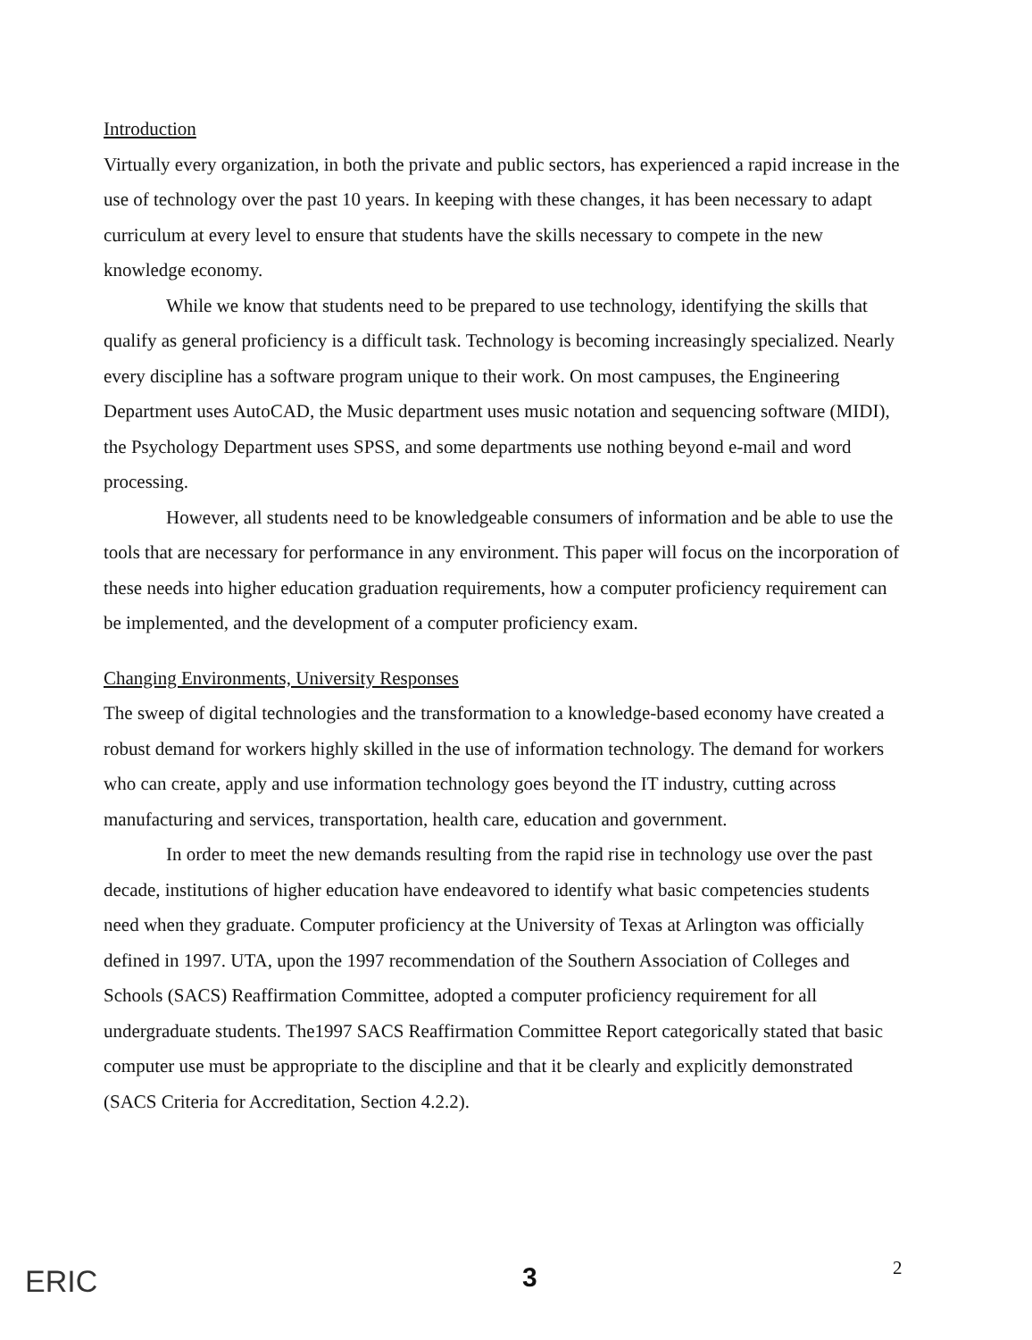Introduction
Virtually every organization, in both the private and public sectors, has experienced a rapid increase in the use of technology over the past 10 years. In keeping with these changes, it has been necessary to adapt curriculum at every level to ensure that students have the skills necessary to compete in the new knowledge economy.
While we know that students need to be prepared to use technology, identifying the skills that qualify as general proficiency is a difficult task. Technology is becoming increasingly specialized. Nearly every discipline has a software program unique to their work. On most campuses, the Engineering Department uses AutoCAD, the Music department uses music notation and sequencing software (MIDI), the Psychology Department uses SPSS, and some departments use nothing beyond e-mail and word processing.
However, all students need to be knowledgeable consumers of information and be able to use the tools that are necessary for performance in any environment. This paper will focus on the incorporation of these needs into higher education graduation requirements, how a computer proficiency requirement can be implemented, and the development of a computer proficiency exam.
Changing Environments, University Responses
The sweep of digital technologies and the transformation to a knowledge-based economy have created a robust demand for workers highly skilled in the use of information technology. The demand for workers who can create, apply and use information technology goes beyond the IT industry, cutting across manufacturing and services, transportation, health care, education and government.
In order to meet the new demands resulting from the rapid rise in technology use over the past decade, institutions of higher education have endeavored to identify what basic competencies students need when they graduate. Computer proficiency at the University of Texas at Arlington was officially defined in 1997. UTA, upon the 1997 recommendation of the Southern Association of Colleges and Schools (SACS) Reaffirmation Committee, adopted a computer proficiency requirement for all undergraduate students. The1997 SACS Reaffirmation Committee Report categorically stated that basic computer use must be appropriate to the discipline and that it be clearly and explicitly demonstrated (SACS Criteria for Accreditation, Section 4.2.2).
ERIC 3 2